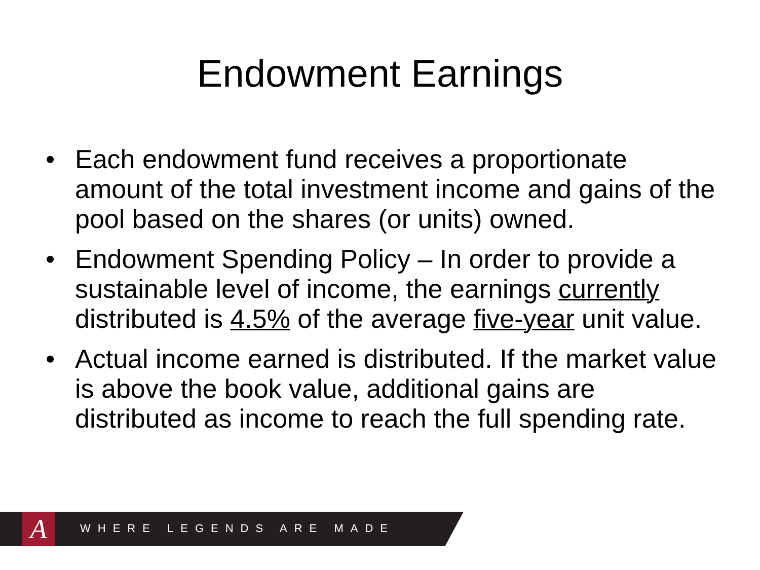Endowment Earnings
• Each endowment fund receives a proportionate amount of the total investment income and gains of the pool based on the shares (or units) owned.
• Endowment Spending Policy – In order to provide a sustainable level of income, the earnings currently distributed is 4.5% of the average five-year unit value.
• Actual income earned is distributed. If the market value is above the book value, additional gains are distributed as income to reach the full spending rate.
A WHERE LEGENDS ARE MADE